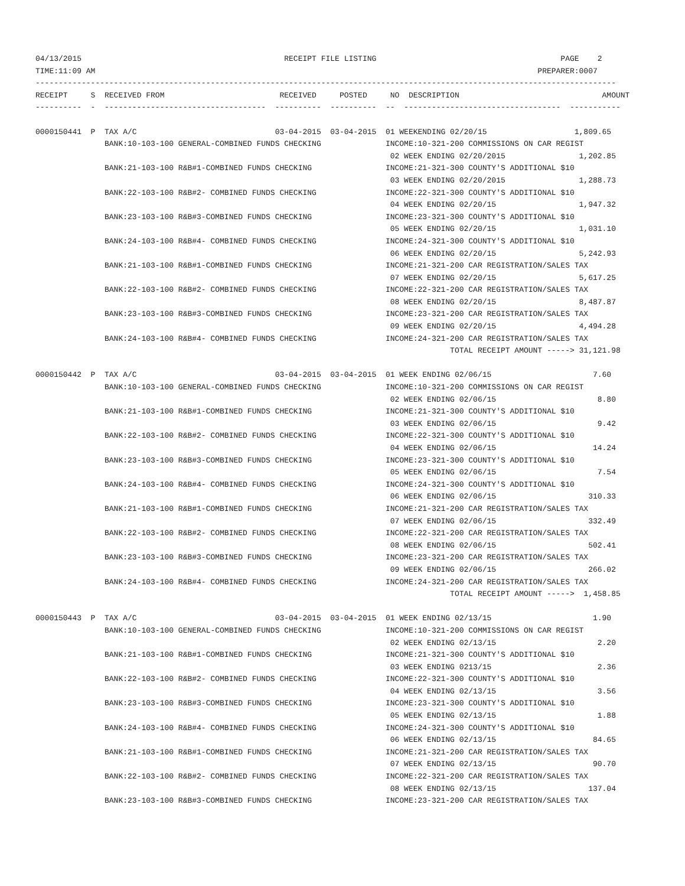04/13/2015                                            RECEIPT FILE LISTING                                        PAGE    2
TIME:11:09 AM                                                                                                PREPARER:0007
------------------------------------------------------------------------------------------------------------------------------
RECEIPT     S  RECEIVED FROM                         RECEIVED     POSTED     NO  DESCRIPTION                               AMOUNT
----------  -  -----------------------------------  ----------  ----------  --  ----------------------------------  -----------

0000150441  P  TAX A/C                              03-04-2015  03-04-2015  01 WEEKENDING 02/20/15                   1,809.65
               BANK:10-103-100 GENERAL-COMBINED FUNDS CHECKING              INCOME:10-321-200 COMMISSIONS ON CAR REGIST
                                                                             02 WEEK ENDING 02/20/2015                1,202.85
               BANK:21-103-100 R&B#1-COMBINED FUNDS CHECKING                INCOME:21-321-300 COUNTY'S ADDITIONAL $10
                                                                             03 WEEK ENDING 02/20/2015                1,288.73
               BANK:22-103-100 R&B#2- COMBINED FUNDS CHECKING               INCOME:22-321-300 COUNTY'S ADDITIONAL $10
                                                                             04 WEEK ENDING 02/20/15                  1,947.32
               BANK:23-103-100 R&B#3-COMBINED FUNDS CHECKING                INCOME:23-321-300 COUNTY'S ADDITIONAL $10
                                                                             05 WEEK ENDING 02/20/15                  1,031.10
               BANK:24-103-100 R&B#4- COMBINED FUNDS CHECKING               INCOME:24-321-300 COUNTY'S ADDITIONAL $10
                                                                             06 WEEK ENDING 02/20/15                  5,242.93
               BANK:21-103-100 R&B#1-COMBINED FUNDS CHECKING                INCOME:21-321-200 CAR REGISTRATION/SALES TAX
                                                                             07 WEEK ENDING 02/20/15                  5,617.25
               BANK:22-103-100 R&B#2- COMBINED FUNDS CHECKING               INCOME:22-321-200 CAR REGISTRATION/SALES TAX
                                                                             08 WEEK ENDING 02/20/15                  8,487.87
               BANK:23-103-100 R&B#3-COMBINED FUNDS CHECKING                INCOME:23-321-200 CAR REGISTRATION/SALES TAX
                                                                             09 WEEK ENDING 02/20/15                  4,494.28
               BANK:24-103-100 R&B#4- COMBINED FUNDS CHECKING               INCOME:24-321-200 CAR REGISTRATION/SALES TAX
                                                                                          TOTAL RECEIPT AMOUNT -----> 31,121.98

0000150442  P  TAX A/C                              03-04-2015  03-04-2015  01 WEEK ENDING 02/06/15                      7.60
               BANK:10-103-100 GENERAL-COMBINED FUNDS CHECKING              INCOME:10-321-200 COMMISSIONS ON CAR REGIST
                                                                             02 WEEK ENDING 02/06/15                      8.80
               BANK:21-103-100 R&B#1-COMBINED FUNDS CHECKING                INCOME:21-321-300 COUNTY'S ADDITIONAL $10
                                                                             03 WEEK ENDING 02/06/15                      9.42
               BANK:22-103-100 R&B#2- COMBINED FUNDS CHECKING               INCOME:22-321-300 COUNTY'S ADDITIONAL $10
                                                                             04 WEEK ENDING 02/06/15                     14.24
               BANK:23-103-100 R&B#3-COMBINED FUNDS CHECKING                INCOME:23-321-300 COUNTY'S ADDITIONAL $10
                                                                             05 WEEK ENDING 02/06/15                      7.54
               BANK:24-103-100 R&B#4- COMBINED FUNDS CHECKING               INCOME:24-321-300 COUNTY'S ADDITIONAL $10
                                                                             06 WEEK ENDING 02/06/15                    310.33
               BANK:21-103-100 R&B#1-COMBINED FUNDS CHECKING                INCOME:21-321-200 CAR REGISTRATION/SALES TAX
                                                                             07 WEEK ENDING 02/06/15                    332.49
               BANK:22-103-100 R&B#2- COMBINED FUNDS CHECKING               INCOME:22-321-200 CAR REGISTRATION/SALES TAX
                                                                             08 WEEK ENDING 02/06/15                    502.41
               BANK:23-103-100 R&B#3-COMBINED FUNDS CHECKING                INCOME:23-321-200 CAR REGISTRATION/SALES TAX
                                                                             09 WEEK ENDING 02/06/15                    266.02
               BANK:24-103-100 R&B#4- COMBINED FUNDS CHECKING               INCOME:24-321-200 CAR REGISTRATION/SALES TAX
                                                                                          TOTAL RECEIPT AMOUNT ----->  1,458.85

0000150443  P  TAX A/C                              03-04-2015  03-04-2015  01 WEEK ENDING 02/13/15                      1.90
               BANK:10-103-100 GENERAL-COMBINED FUNDS CHECKING              INCOME:10-321-200 COMMISSIONS ON CAR REGIST
                                                                             02 WEEK ENDING 02/13/15                      2.20
               BANK:21-103-100 R&B#1-COMBINED FUNDS CHECKING                INCOME:21-321-300 COUNTY'S ADDITIONAL $10
                                                                             03 WEEK ENDING 0213/15                       2.36
               BANK:22-103-100 R&B#2- COMBINED FUNDS CHECKING               INCOME:22-321-300 COUNTY'S ADDITIONAL $10
                                                                             04 WEEK ENDING 02/13/15                      3.56
               BANK:23-103-100 R&B#3-COMBINED FUNDS CHECKING                INCOME:23-321-300 COUNTY'S ADDITIONAL $10
                                                                             05 WEEK ENDING 02/13/15                      1.88
               BANK:24-103-100 R&B#4- COMBINED FUNDS CHECKING               INCOME:24-321-300 COUNTY'S ADDITIONAL $10
                                                                             06 WEEK ENDING 02/13/15                     84.65
               BANK:21-103-100 R&B#1-COMBINED FUNDS CHECKING                INCOME:21-321-200 CAR REGISTRATION/SALES TAX
                                                                             07 WEEK ENDING 02/13/15                     90.70
               BANK:22-103-100 R&B#2- COMBINED FUNDS CHECKING               INCOME:22-321-200 CAR REGISTRATION/SALES TAX
                                                                             08 WEEK ENDING 02/13/15                    137.04
               BANK:23-103-100 R&B#3-COMBINED FUNDS CHECKING                INCOME:23-321-200 CAR REGISTRATION/SALES TAX